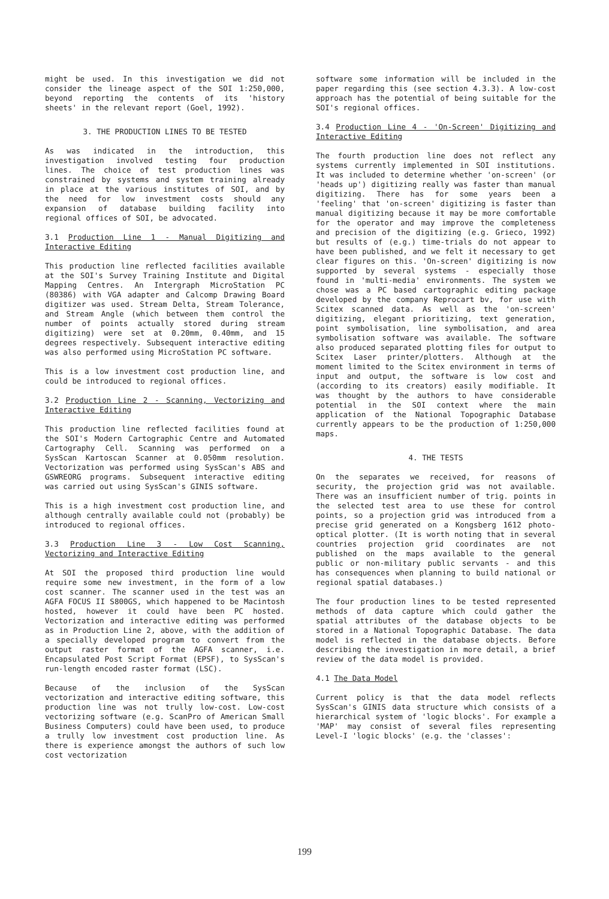might be used. In this investigation we did not consider the lineage aspect of the SOI 1:250,000, beyond reporting the contents of its 'history sheets' in the relevant report (Goel, 1992).
3. THE PRODUCTION LINES TO BE TESTED
As was indicated in the introduction, this investigation involved testing four production lines. The choice of test production lines was constrained by systems and system training already in place at the various institutes of SOI, and by the need for low investment costs should any expansion of database building facility into regional offices of SOI, be advocated.
3.1 Production Line 1 - Manual Digitizing and Interactive Editing
This production line reflected facilities available at the SOI's Survey Training Institute and Digital Mapping Centres. An Intergraph MicroStation PC (80386) with VGA adapter and Calcomp Drawing Board digitizer was used. Stream Delta, Stream Tolerance, and Stream Angle (which between them control the number of points actually stored during stream digitizing) were set at 0.20mm, 0.40mm, and 15 degrees respectively. Subsequent interactive editing was also performed using MicroStation PC software.
This is a low investment cost production line, and could be introduced to regional offices.
3.2 Production Line 2 - Scanning, Vectorizing and Interactive Editing
This production line reflected facilities found at the SOI's Modern Cartographic Centre and Automated Cartography Cell. Scanning was performed on a SysScan Kartoscan Scanner at 0.050mm resolution. Vectorization was performed using SysScan's ABS and GSWREORG programs. Subsequent interactive editing was carried out using SysScan's GINIS software.
This is a high investment cost production line, and although centrally available could not (probably) be introduced to regional offices.
3.3 Production Line 3 - Low Cost Scanning, Vectorizing and Interactive Editing
At SOI the proposed third production line would require some new investment, in the form of a low cost scanner. The scanner used in the test was an AGFA FOCUS II S800GS, which happened to be Macintosh hosted, however it could have been PC hosted. Vectorization and interactive editing was performed as in Production Line 2, above, with the addition of a specially developed program to convert from the output raster format of the AGFA scanner, i.e. Encapsulated Post Script Format (EPSF), to SysScan's run-length encoded raster format (LSC).
Because of the inclusion of the SysScan vectorization and interactive editing software, this production line was not trully low-cost. Low-cost vectorizing software (e.g. ScanPro of American Small Business Computers) could have been used, to produce a trully low investment cost production line. As there is experience amongst the authors of such low cost vectorization
software some information will be included in the paper regarding this (see section 4.3.3). A low-cost approach has the potential of being suitable for the SOI's regional offices.
3.4 Production Line 4 - 'On-Screen' Digitizing and Interactive Editing
The fourth production line does not reflect any systems currently implemented in SOI institutions. It was included to determine whether 'on-screen' (or 'heads up') digitizing really was faster than manual digitizing. There has for some years been a 'feeling' that 'on-screen' digitizing is faster than manual digitizing because it may be more comfortable for the operator and may improve the completeness and precision of the digitizing (e.g. Grieco, 1992) but results of (e.g.) time-trials do not appear to have been published, and we felt it necessary to get clear figures on this. 'On-screen' digitizing is now supported by several systems - especially those found in 'multi-media' environments. The system we chose was a PC based cartographic editing package developed by the company Reprocart bv, for use with Scitex scanned data. As well as the 'on-screen' digitizing, elegant prioritizing, text generation, point symbolisation, line symbolisation, and area symbolisation software was available. The software also produced separated plotting files for output to Scitex Laser printer/plotters. Although at the moment limited to the Scitex environment in terms of input and output, the software is low cost and (according to its creators) easily modifiable. It was thought by the authors to have considerable potential in the SOI context where the main application of the National Topographic Database currently appears to be the production of 1:250,000 maps.
4. THE TESTS
On the separates we received, for reasons of security, the projection grid was not available. There was an insufficient number of trig. points in the selected test area to use these for control points, so a projection grid was introduced from a precise grid generated on a Kongsberg 1612 photo-optical plotter. (It is worth noting that in several countries projection grid coordinates are not published on the maps available to the general public or non-military public servants - and this has consequences when planning to build national or regional spatial databases.)
The four production lines to be tested represented methods of data capture which could gather the spatial attributes of the database objects to be stored in a National Topographic Database. The data model is reflected in the database objects. Before describing the investigation in more detail, a brief review of the data model is provided.
4.1 The Data Model
Current policy is that the data model reflects SysScan's GINIS data structure which consists of a hierarchical system of 'logic blocks'. For example a 'MAP' may consist of several files representing Level-I 'logic blocks' (e.g. the 'classes':
199